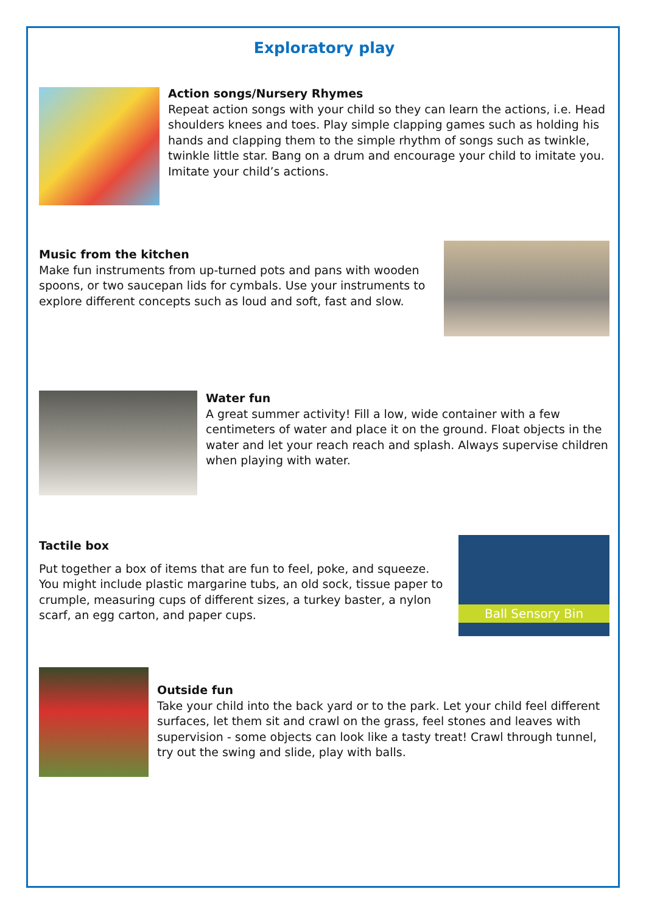Exploratory play
Action songs/Nursery Rhymes
Repeat action songs with your child so they can learn the actions, i.e. Head shoulders knees and toes. Play simple clapping games such as holding his hands and clapping them to the simple rhythm of songs such as twinkle, twinkle little star. Bang on a drum and encourage your child to imitate you. Imitate your child’s actions.
Music from the kitchen
Make fun instruments from up-turned pots and pans with wooden spoons, or two saucepan lids for cymbals. Use your instruments to explore different concepts such as loud and soft, fast and slow.
Water fun
A great summer activity! Fill a low, wide container with a few centimeters of water and place it on the ground. Float objects in the water and let your reach reach and splash. Always supervise children when playing with water.
Tactile box
Put together a box of items that are fun to feel, poke, and squeeze. You might include plastic margarine tubs, an old sock, tissue paper to crumple, measuring cups of different sizes, a turkey baster, a nylon scarf, an egg carton, and paper cups.
Ball Sensory Bin
Outside fun
Take your child into the back yard or to the park. Let your child feel different surfaces, let them sit and crawl on the grass, feel stones and leaves with supervision - some objects can look like a tasty treat! Crawl through tunnel, try out the swing and slide, play with balls.